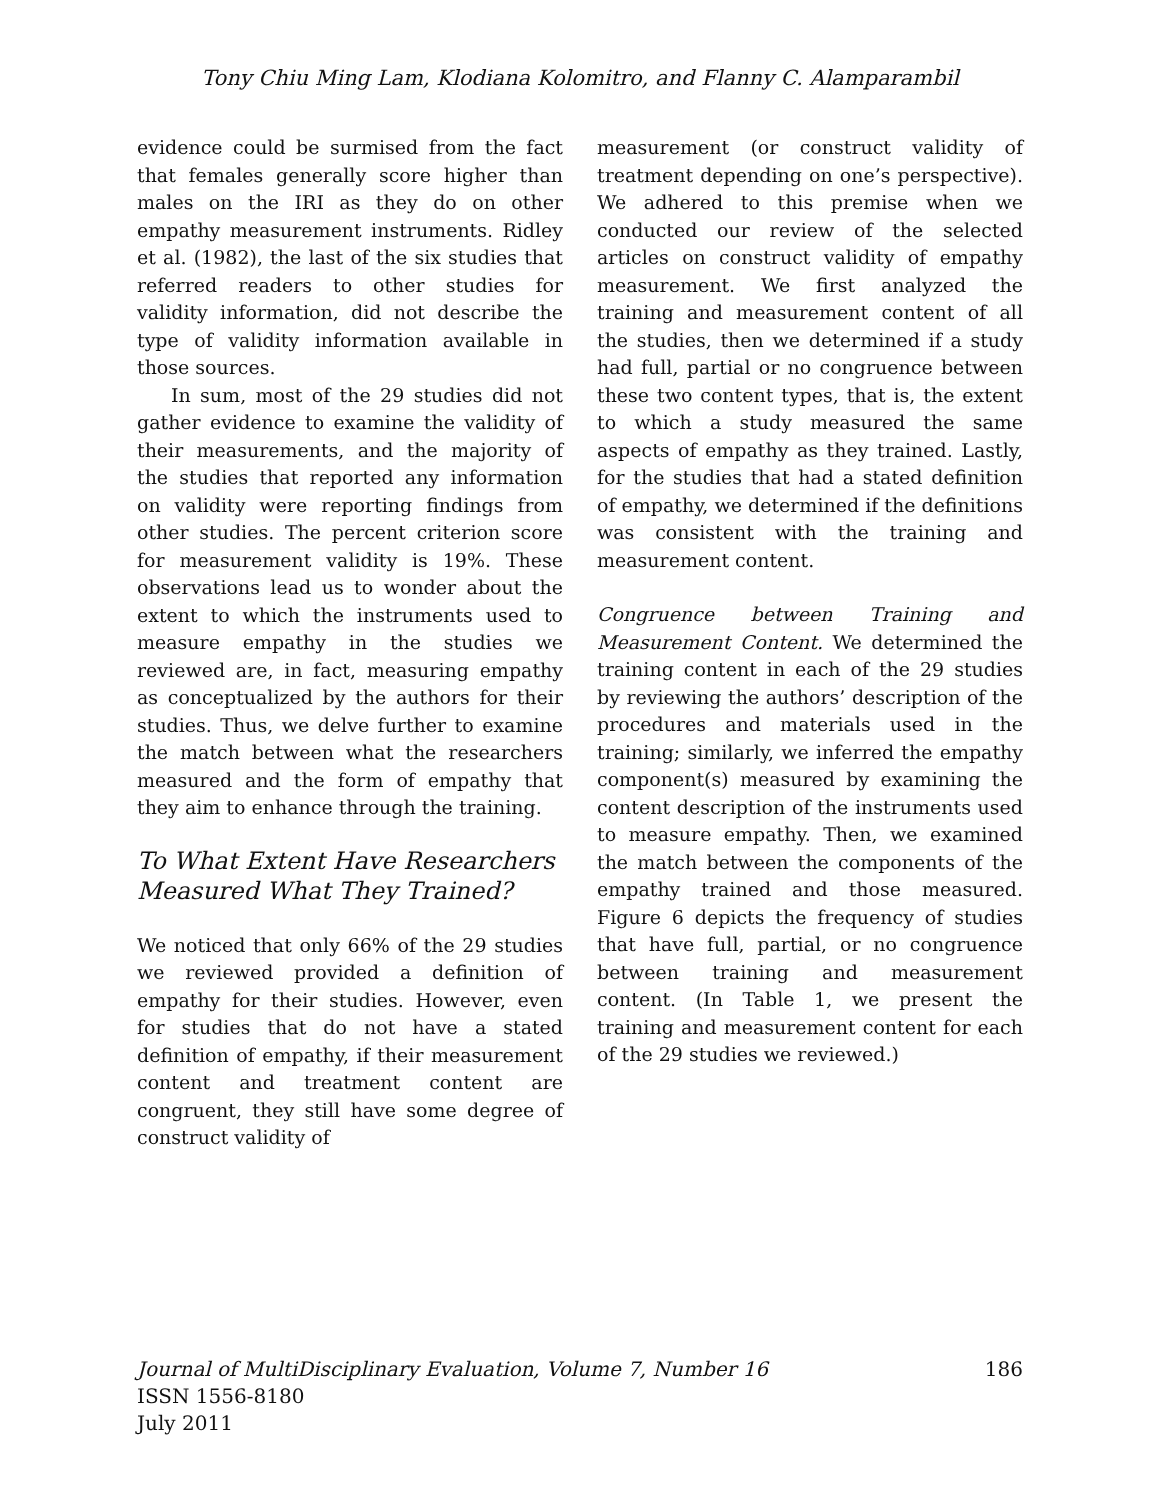Tony Chiu Ming Lam, Klodiana Kolomitro, and Flanny C. Alamparambil
evidence could be surmised from the fact that females generally score higher than males on the IRI as they do on other empathy measurement instruments. Ridley et al. (1982), the last of the six studies that referred readers to other studies for validity information, did not describe the type of validity information available in those sources.
In sum, most of the 29 studies did not gather evidence to examine the validity of their measurements, and the majority of the studies that reported any information on validity were reporting findings from other studies. The percent criterion score for measurement validity is 19%. These observations lead us to wonder about the extent to which the instruments used to measure empathy in the studies we reviewed are, in fact, measuring empathy as conceptualized by the authors for their studies. Thus, we delve further to examine the match between what the researchers measured and the form of empathy that they aim to enhance through the training.
To What Extent Have Researchers Measured What They Trained?
We noticed that only 66% of the 29 studies we reviewed provided a definition of empathy for their studies. However, even for studies that do not have a stated definition of empathy, if their measurement content and treatment content are congruent, they still have some degree of construct validity of
measurement (or construct validity of treatment depending on one’s perspective). We adhered to this premise when we conducted our review of the selected articles on construct validity of empathy measurement. We first analyzed the training and measurement content of all the studies, then we determined if a study had full, partial or no congruence between these two content types, that is, the extent to which a study measured the same aspects of empathy as they trained. Lastly, for the studies that had a stated definition of empathy, we determined if the definitions was consistent with the training and measurement content.
Congruence between Training and Measurement Content. We determined the training content in each of the 29 studies by reviewing the authors’ description of the procedures and materials used in the training; similarly, we inferred the empathy component(s) measured by examining the content description of the instruments used to measure empathy. Then, we examined the match between the components of the empathy trained and those measured. Figure 6 depicts the frequency of studies that have full, partial, or no congruence between training and measurement content. (In Table 1, we present the training and measurement content for each of the 29 studies we reviewed.)
186 Journal of MultiDisciplinary Evaluation, Volume 7, Number 16
ISSN 1556-8180
July 2011